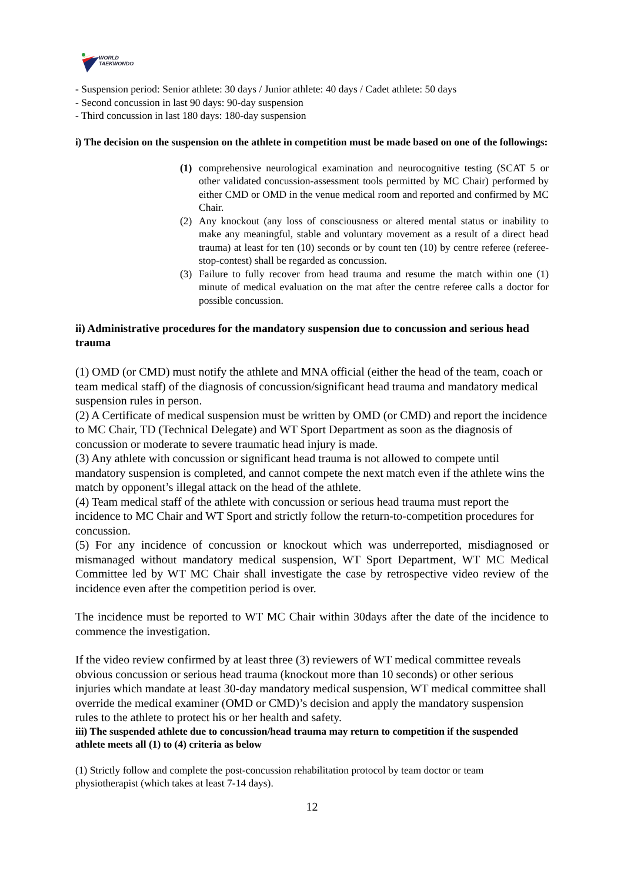WORLD
TAEKWONDO
- Suspension period: Senior athlete: 30 days / Junior athlete: 40 days / Cadet athlete: 50 days
- Second concussion in last 90 days: 90-day suspension
- Third concussion in last 180 days: 180-day suspension
i) The decision on the suspension on the athlete in competition must be made based on one of the followings:
(1) comprehensive neurological examination and neurocognitive testing (SCAT 5 or other validated concussion-assessment tools permitted by MC Chair) performed by either CMD or OMD in the venue medical room and reported and confirmed by MC Chair.
(2) Any knockout (any loss of consciousness or altered mental status or inability to make any meaningful, stable and voluntary movement as a result of a direct head trauma) at least for ten (10) seconds or by count ten (10) by centre referee (referee-stop-contest) shall be regarded as concussion.
(3) Failure to fully recover from head trauma and resume the match within one (1) minute of medical evaluation on the mat after the centre referee calls a doctor for possible concussion.
ii) Administrative procedures for the mandatory suspension due to concussion and serious head trauma
(1) OMD (or CMD) must notify the athlete and MNA official (either the head of the team, coach or team medical staff) of the diagnosis of concussion/significant head trauma and mandatory medical suspension rules in person.
(2) A Certificate of medical suspension must be written by OMD (or CMD) and report the incidence to MC Chair, TD (Technical Delegate) and WT Sport Department as soon as the diagnosis of concussion or moderate to severe traumatic head injury is made.
(3) Any athlete with concussion or significant head trauma is not allowed to compete until mandatory suspension is completed, and cannot compete the next match even if the athlete wins the match by opponent’s illegal attack on the head of the athlete.
(4) Team medical staff of the athlete with concussion or serious head trauma must report the incidence to MC Chair and WT Sport and strictly follow the return-to-competition procedures for concussion.
(5) For any incidence of concussion or knockout which was underreported, misdiagnosed or mismanaged without mandatory medical suspension, WT Sport Department, WT MC Medical Committee led by WT MC Chair shall investigate the case by retrospective video review of the incidence even after the competition period is over.
The incidence must be reported to WT MC Chair within 30days after the date of the incidence to commence the investigation.
If the video review confirmed by at least three (3) reviewers of WT medical committee reveals obvious concussion or serious head trauma (knockout more than 10 seconds) or other serious injuries which mandate at least 30-day mandatory medical suspension, WT medical committee shall override the medical examiner (OMD or CMD)’s decision and apply the mandatory suspension rules to the athlete to protect his or her health and safety.
iii) The suspended athlete due to concussion/head trauma may return to competition if the suspended athlete meets all (1) to (4) criteria as below
(1) Strictly follow and complete the post-concussion rehabilitation protocol by team doctor or team physiotherapist (which takes at least 7-14 days).
12